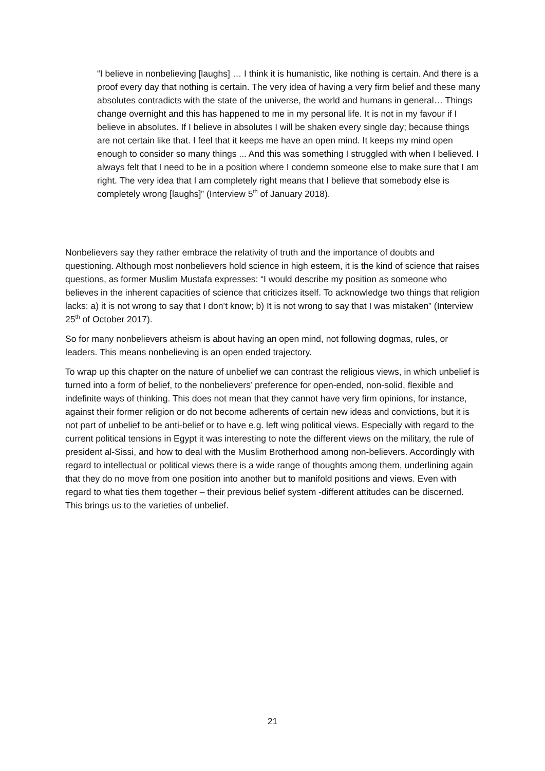“I believe in nonbelieving [laughs] … I think it is humanistic, like nothing is certain. And there is a proof every day that nothing is certain. The very idea of having a very firm belief and these many absolutes contradicts with the state of the universe, the world and humans in general… Things change overnight and this has happened to me in my personal life. It is not in my favour if I believe in absolutes. If I believe in absolutes I will be shaken every single day; because things are not certain like that. I feel that it keeps me have an open mind. It keeps my mind open enough to consider so many things ... And this was something I struggled with when I believed. I always felt that I need to be in a position where I condemn someone else to make sure that I am right. The very idea that I am completely right means that I believe that somebody else is completely wrong [laughs]” (Interview 5<sup>th</sup> of January 2018).
Nonbelievers say they rather embrace the relativity of truth and the importance of doubts and questioning. Although most nonbelievers hold science in high esteem, it is the kind of science that raises questions, as former Muslim Mustafa expresses: “I would describe my position as someone who believes in the inherent capacities of science that criticizes itself. To acknowledge two things that religion lacks: a) it is not wrong to say that I don’t know; b) It is not wrong to say that I was mistaken” (Interview 25<sup>th</sup> of October 2017).
So for many nonbelievers atheism is about having an open mind, not following dogmas, rules, or leaders. This means nonbelieving is an open ended trajectory.
To wrap up this chapter on the nature of unbelief we can contrast the religious views, in which unbelief is turned into a form of belief, to the nonbelievers’ preference for open-ended, non-solid, flexible and indefinite ways of thinking. This does not mean that they cannot have very firm opinions, for instance, against their former religion or do not become adherents of certain new ideas and convictions, but it is not part of unbelief to be anti-belief or to have e.g. left wing political views. Especially with regard to the current political tensions in Egypt it was interesting to note the different views on the military, the rule of president al-Sissi, and how to deal with the Muslim Brotherhood among non-believers. Accordingly with regard to intellectual or political views there is a wide range of thoughts among them, underlining again that they do no move from one position into another but to manifold positions and views. Even with regard to what ties them together – their previous belief system -different attitudes can be discerned. This brings us to the varieties of unbelief.
21